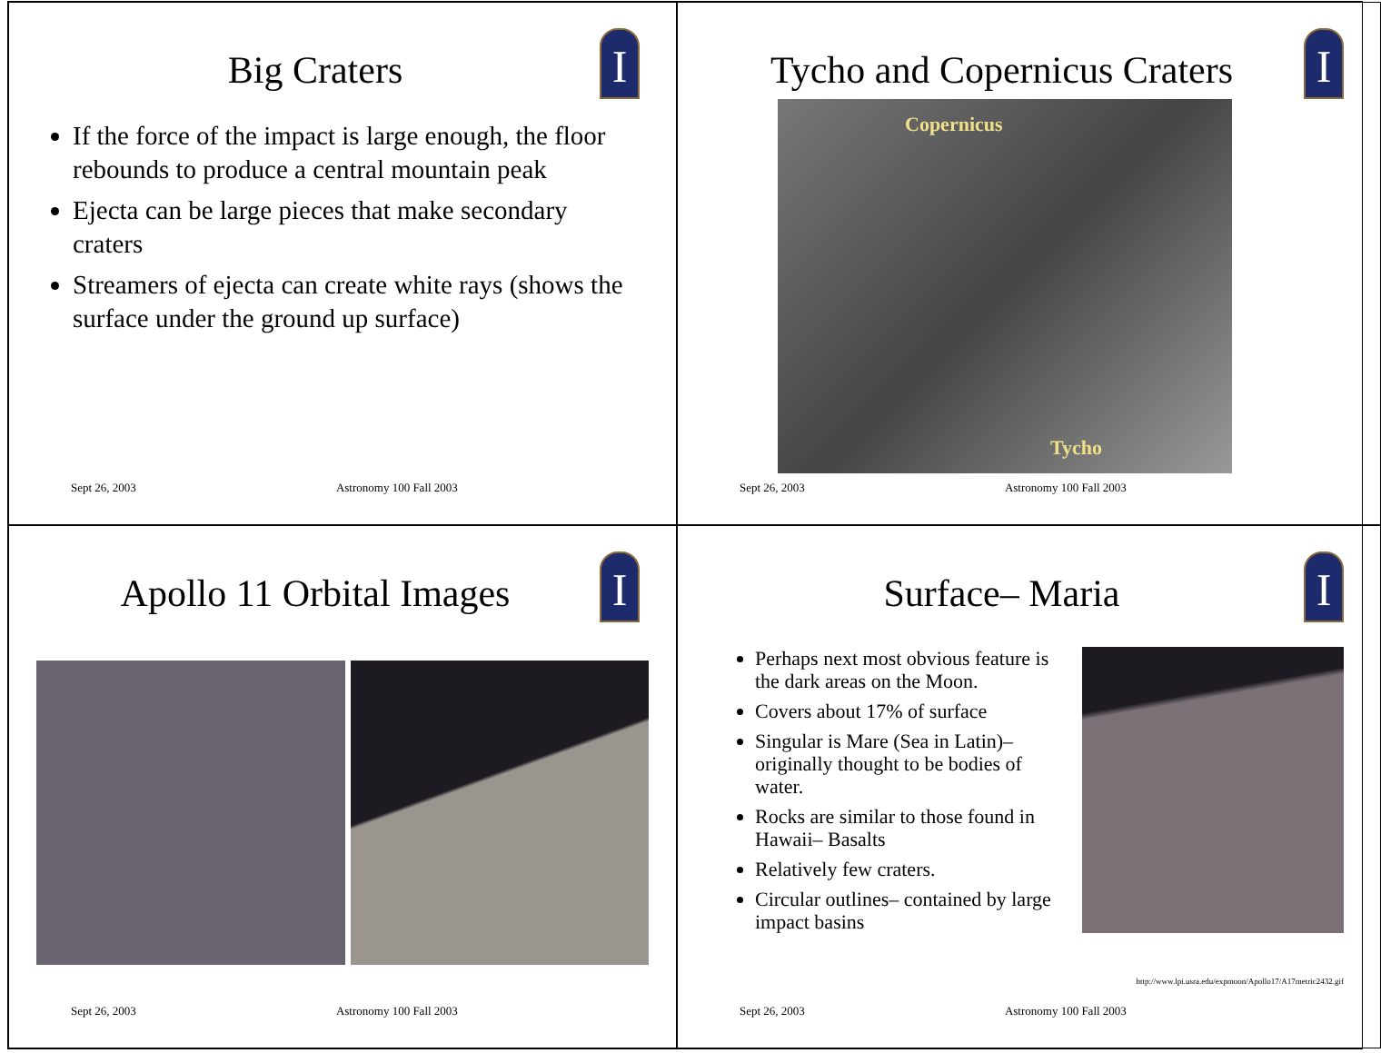I
Big Craters
If the force of the impact is large enough, the floor rebounds to produce a central mountain peak
Ejecta can be large pieces that make secondary craters
Streamers of ejecta can create white rays (shows the surface under the ground up surface)
Sept 26, 2003 Astronomy 100 Fall 2003
I
Tycho and Copernicus Craters
Copernicus
Tycho
Sept 26, 2003 Astronomy 100 Fall 2003
I
Apollo 11 Orbital Images
Sept 26, 2003 Astronomy 100 Fall 2003
I
Surface– Maria
Perhaps next most obvious feature is the dark areas on the Moon.
Covers about 17% of surface
Singular is Mare (Sea in Latin)– originally thought to be bodies of water.
Rocks are similar to those found in Hawaii– Basalts
Relatively few craters.
Circular outlines– contained by large impact basins
http://www.lpi.usra.edu/expmoon/Apollo17/A17metric2432.gif
Sept 26, 2003 Astronomy 100 Fall 2003